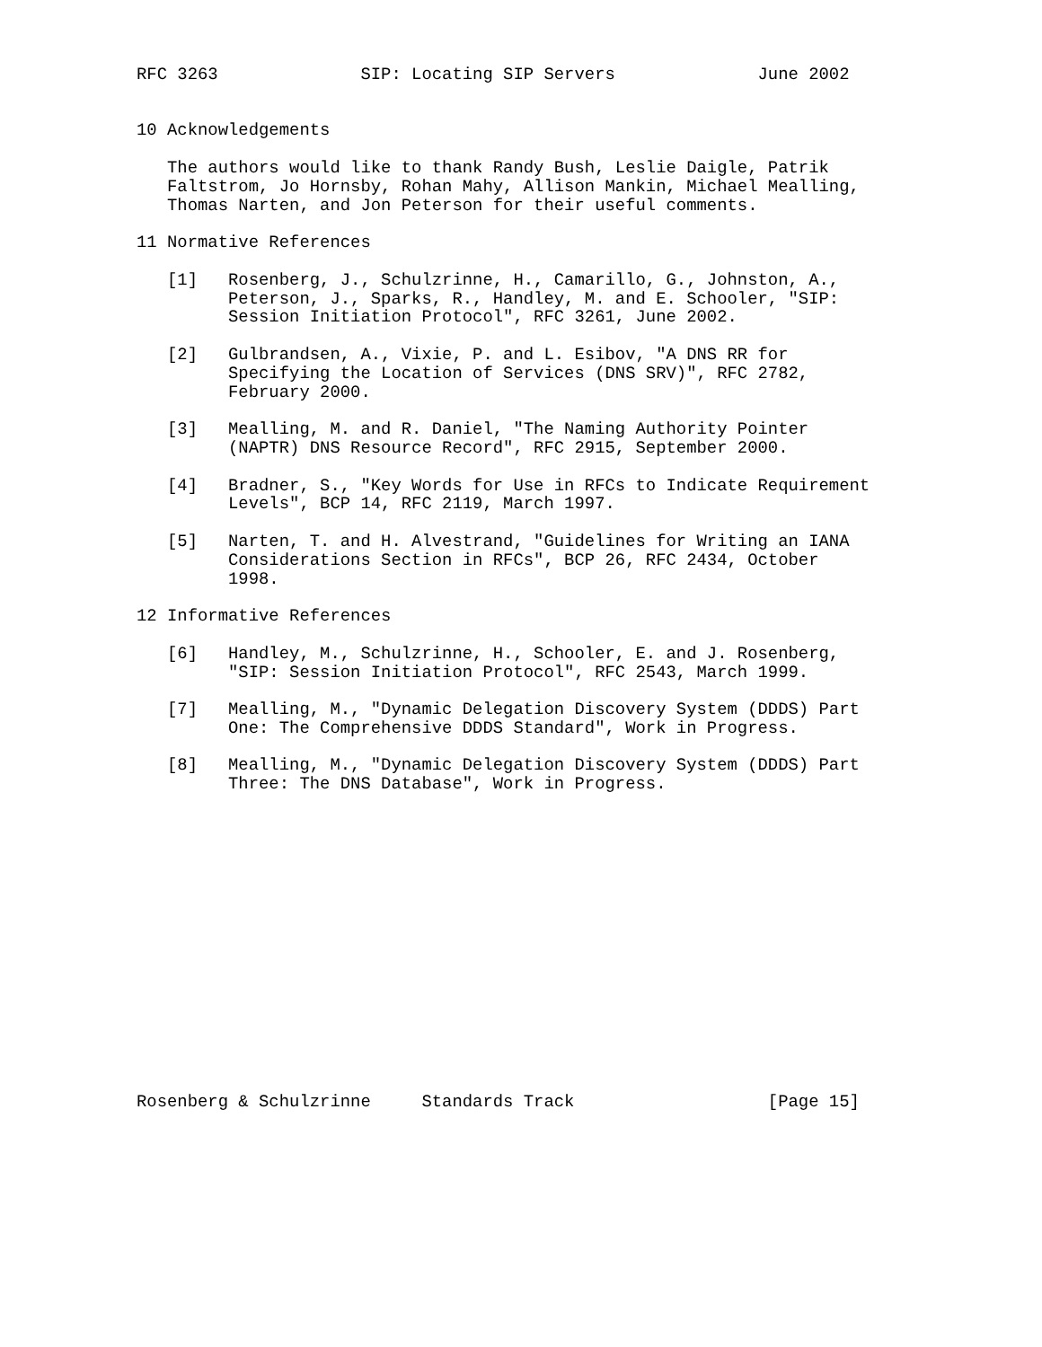RFC 3263              SIP: Locating SIP Servers              June 2002


10 Acknowledgements

   The authors would like to thank Randy Bush, Leslie Daigle, Patrik
   Faltstrom, Jo Hornsby, Rohan Mahy, Allison Mankin, Michael Mealling,
   Thomas Narten, and Jon Peterson for their useful comments.

11 Normative References

   [1]   Rosenberg, J., Schulzrinne, H., Camarillo, G., Johnston, A.,
         Peterson, J., Sparks, R., Handley, M. and E. Schooler, "SIP:
         Session Initiation Protocol", RFC 3261, June 2002.

   [2]   Gulbrandsen, A., Vixie, P. and L. Esibov, "A DNS RR for
         Specifying the Location of Services (DNS SRV)", RFC 2782,
         February 2000.

   [3]   Mealling, M. and R. Daniel, "The Naming Authority Pointer
         (NAPTR) DNS Resource Record", RFC 2915, September 2000.

   [4]   Bradner, S., "Key Words for Use in RFCs to Indicate Requirement
         Levels", BCP 14, RFC 2119, March 1997.

   [5]   Narten, T. and H. Alvestrand, "Guidelines for Writing an IANA
         Considerations Section in RFCs", BCP 26, RFC 2434, October
         1998.

12 Informative References

   [6]   Handley, M., Schulzrinne, H., Schooler, E. and J. Rosenberg,
         "SIP: Session Initiation Protocol", RFC 2543, March 1999.

   [7]   Mealling, M., "Dynamic Delegation Discovery System (DDDS) Part
         One: The Comprehensive DDDS Standard", Work in Progress.

   [8]   Mealling, M., "Dynamic Delegation Discovery System (DDDS) Part
         Three: The DNS Database", Work in Progress.
















Rosenberg & Schulzrinne     Standards Track                   [Page 15]